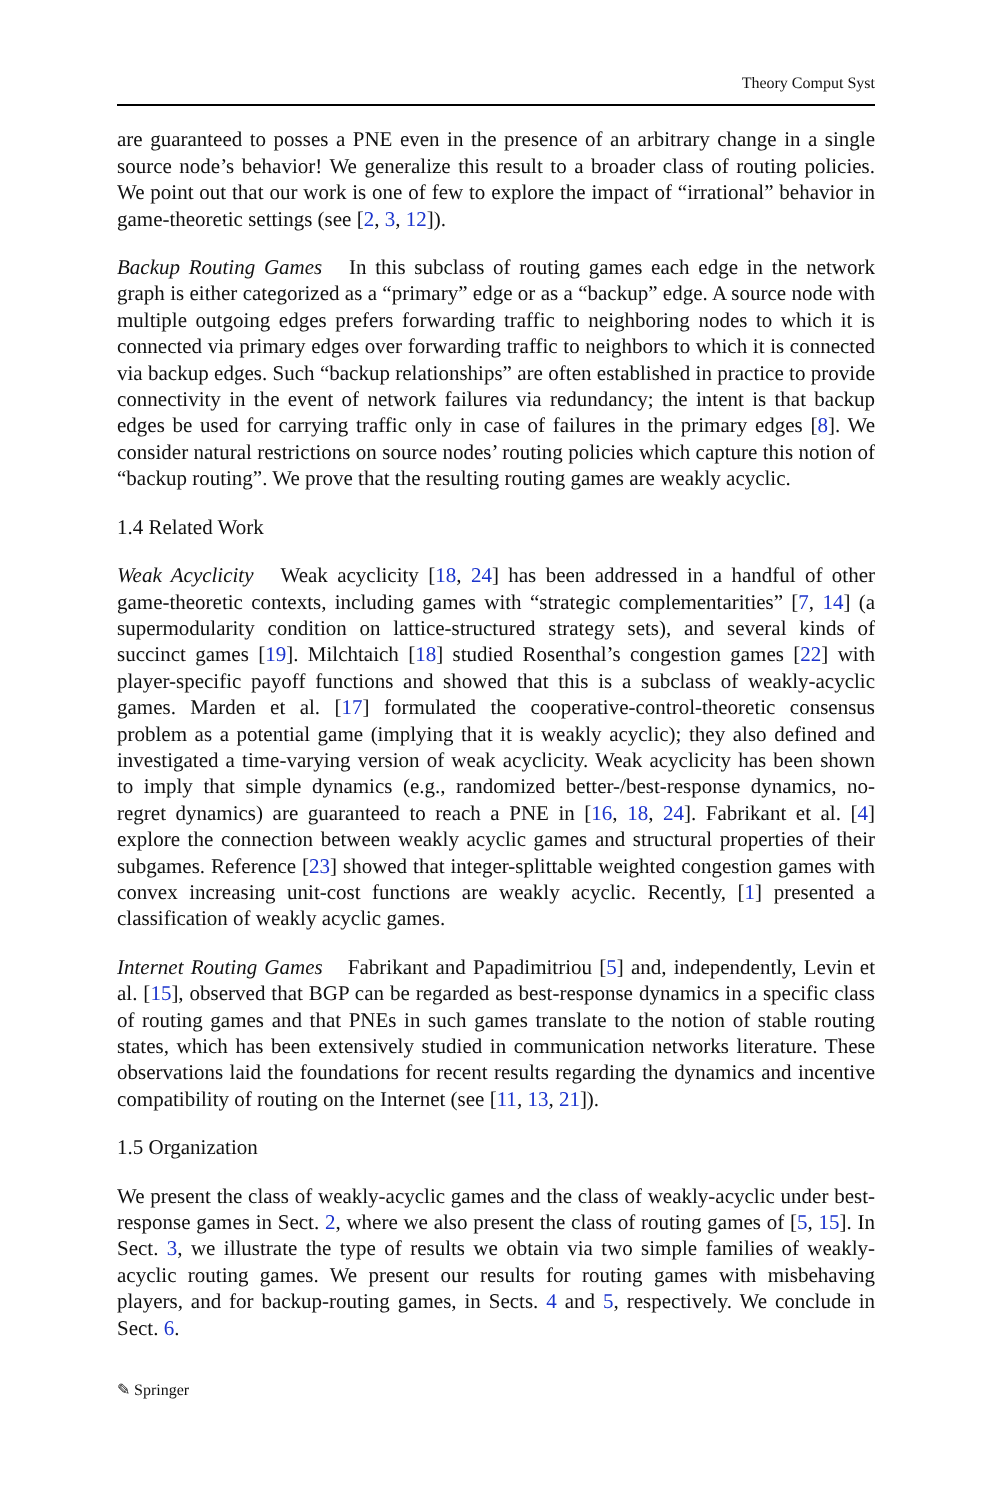Theory Comput Syst
are guaranteed to posses a PNE even in the presence of an arbitrary change in a single source node’s behavior! We generalize this result to a broader class of routing policies. We point out that our work is one of few to explore the impact of “irrational” behavior in game-theoretic settings (see [2, 3, 12]).
Backup Routing Games In this subclass of routing games each edge in the network graph is either categorized as a “primary” edge or as a “backup” edge. A source node with multiple outgoing edges prefers forwarding traffic to neighboring nodes to which it is connected via primary edges over forwarding traffic to neighbors to which it is connected via backup edges. Such “backup relationships” are often established in practice to provide connectivity in the event of network failures via redundancy; the intent is that backup edges be used for carrying traffic only in case of failures in the primary edges [8]. We consider natural restrictions on source nodes’ routing policies which capture this notion of “backup routing”. We prove that the resulting routing games are weakly acyclic.
1.4 Related Work
Weak Acyclicity Weak acyclicity [18, 24] has been addressed in a handful of other game-theoretic contexts, including games with “strategic complementarities” [7, 14] (a supermodularity condition on lattice-structured strategy sets), and several kinds of succinct games [19]. Milchtaich [18] studied Rosenthal’s congestion games [22] with player-specific payoff functions and showed that this is a subclass of weakly-acyclic games. Marden et al. [17] formulated the cooperative-control-theoretic consensus problem as a potential game (implying that it is weakly acyclic); they also defined and investigated a time-varying version of weak acyclicity. Weak acyclicity has been shown to imply that simple dynamics (e.g., randomized better-/best-response dynamics, no-regret dynamics) are guaranteed to reach a PNE in [16, 18, 24]. Fabrikant et al. [4] explore the connection between weakly acyclic games and structural properties of their subgames. Reference [23] showed that integer-splittable weighted congestion games with convex increasing unit-cost functions are weakly acyclic. Recently, [1] presented a classification of weakly acyclic games.
Internet Routing Games Fabrikant and Papadimitriou [5] and, independently, Levin et al. [15], observed that BGP can be regarded as best-response dynamics in a specific class of routing games and that PNEs in such games translate to the notion of stable routing states, which has been extensively studied in communication networks literature. These observations laid the foundations for recent results regarding the dynamics and incentive compatibility of routing on the Internet (see [11, 13, 21]).
1.5 Organization
We present the class of weakly-acyclic games and the class of weakly-acyclic under best-response games in Sect. 2, where we also present the class of routing games of [5, 15]. In Sect. 3, we illustrate the type of results we obtain via two simple families of weakly-acyclic routing games. We present our results for routing games with misbehaving players, and for backup-routing games, in Sects. 4 and 5, respectively. We conclude in Sect. 6.
✎ Springer